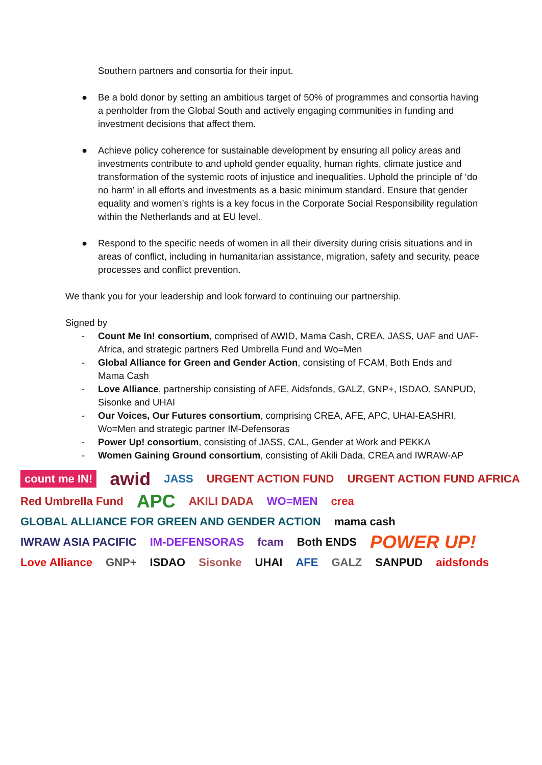Southern partners and consortia for their input.
● Be a bold donor by setting an ambitious target of 50% of programmes and consortia having a penholder from the Global South and actively engaging communities in funding and investment decisions that affect them.
● Achieve policy coherence for sustainable development by ensuring all policy areas and investments contribute to and uphold gender equality, human rights, climate justice and transformation of the systemic roots of injustice and inequalities. Uphold the principle of ‘do no harm’ in all efforts and investments as a basic minimum standard. Ensure that gender equality and women’s rights is a key focus in the Corporate Social Responsibility regulation within the Netherlands and at EU level.
● Respond to the specific needs of women in all their diversity during crisis situations and in areas of conflict, including in humanitarian assistance, migration, safety and security, peace processes and conflict prevention.
We thank you for your leadership and look forward to continuing our partnership.
Signed by
- Count Me In! consortium, comprised of AWID, Mama Cash, CREA, JASS, UAF and UAF-Africa, and strategic partners Red Umbrella Fund and Wo=Men
- Global Alliance for Green and Gender Action, consisting of FCAM, Both Ends and Mama Cash
- Love Alliance, partnership consisting of AFE, Aidsfonds, GALZ, GNP+, ISDAO, SANPUD, Sisonke and UHAI
- Our Voices, Our Futures consortium, comprising CREA, AFE, APC, UHAI-EASHRI, Wo=Men and strategic partner IM-Defensoras
- Power Up! consortium, consisting of JASS, CAL, Gender at Work and PEKKA
- Women Gaining Ground consortium, consisting of Akili Dada, CREA and IWRAW-AP
count me IN!
awid
JASS
URGENT ACTION FUND
URGENT ACTION FUND AFRICA
Red Umbrella Fund
APC
AKILI DADA
WO=MEN
crea
GLOBAL ALLIANCE FOR GREEN AND GENDER ACTION
mama cash
IWRAW ASIA PACIFIC
IM-DEFENSORAS
fcam
Both ENDS
POWER UP!
Love Alliance
GNP+
ISDAO
Sisonke
UHAI
AFE
GALZ
SANPUD
aidsfonds